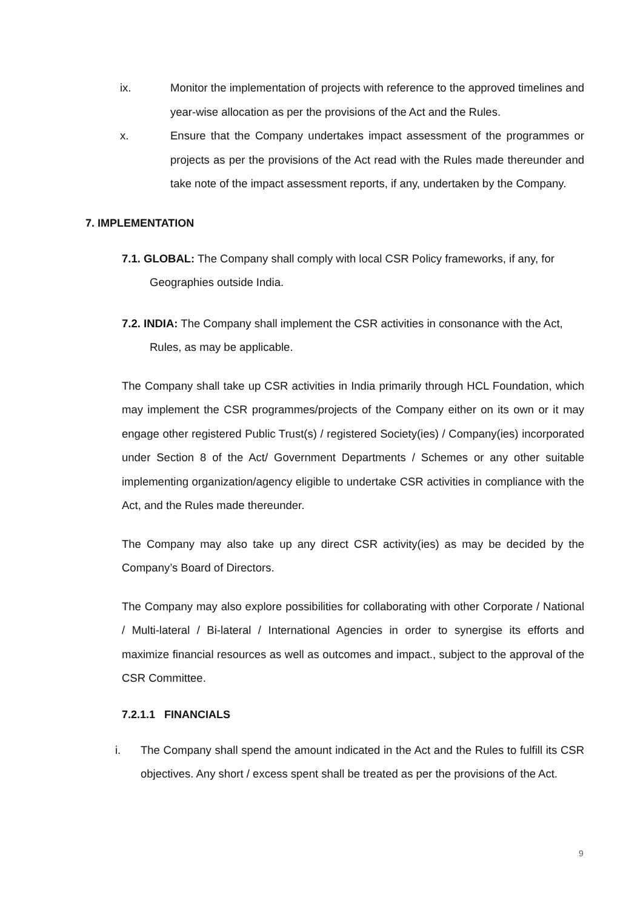ix. Monitor the implementation of projects with reference to the approved timelines and year-wise allocation as per the provisions of the Act and the Rules.
x. Ensure that the Company undertakes impact assessment of the programmes or projects as per the provisions of the Act read with the Rules made thereunder and take note of the impact assessment reports, if any, undertaken by the Company.
7. IMPLEMENTATION
7.1. GLOBAL: The Company shall comply with local CSR Policy frameworks, if any, for
Geographies outside India.
7.2. INDIA: The Company shall implement the CSR activities in consonance with the Act,
Rules, as may be applicable.
The Company shall take up CSR activities in India primarily through HCL Foundation, which may implement the CSR programmes/projects of the Company either on its own or it may engage other registered Public Trust(s) / registered Society(ies) / Company(ies) incorporated under Section 8 of the Act/ Government Departments / Schemes or any other suitable implementing organization/agency eligible to undertake CSR activities in compliance with the Act, and the Rules made thereunder.
The Company may also take up any direct CSR activity(ies) as may be decided by the Company’s Board of Directors.
The Company may also explore possibilities for collaborating with other Corporate / National / Multi-lateral / Bi-lateral / International Agencies in order to synergise its efforts and maximize financial resources as well as outcomes and impact., subject to the approval of the CSR Committee.
7.2.1.1 FINANCIALS
i. The Company shall spend the amount indicated in the Act and the Rules to fulfill its CSR objectives. Any short / excess spent shall be treated as per the provisions of the Act.
9